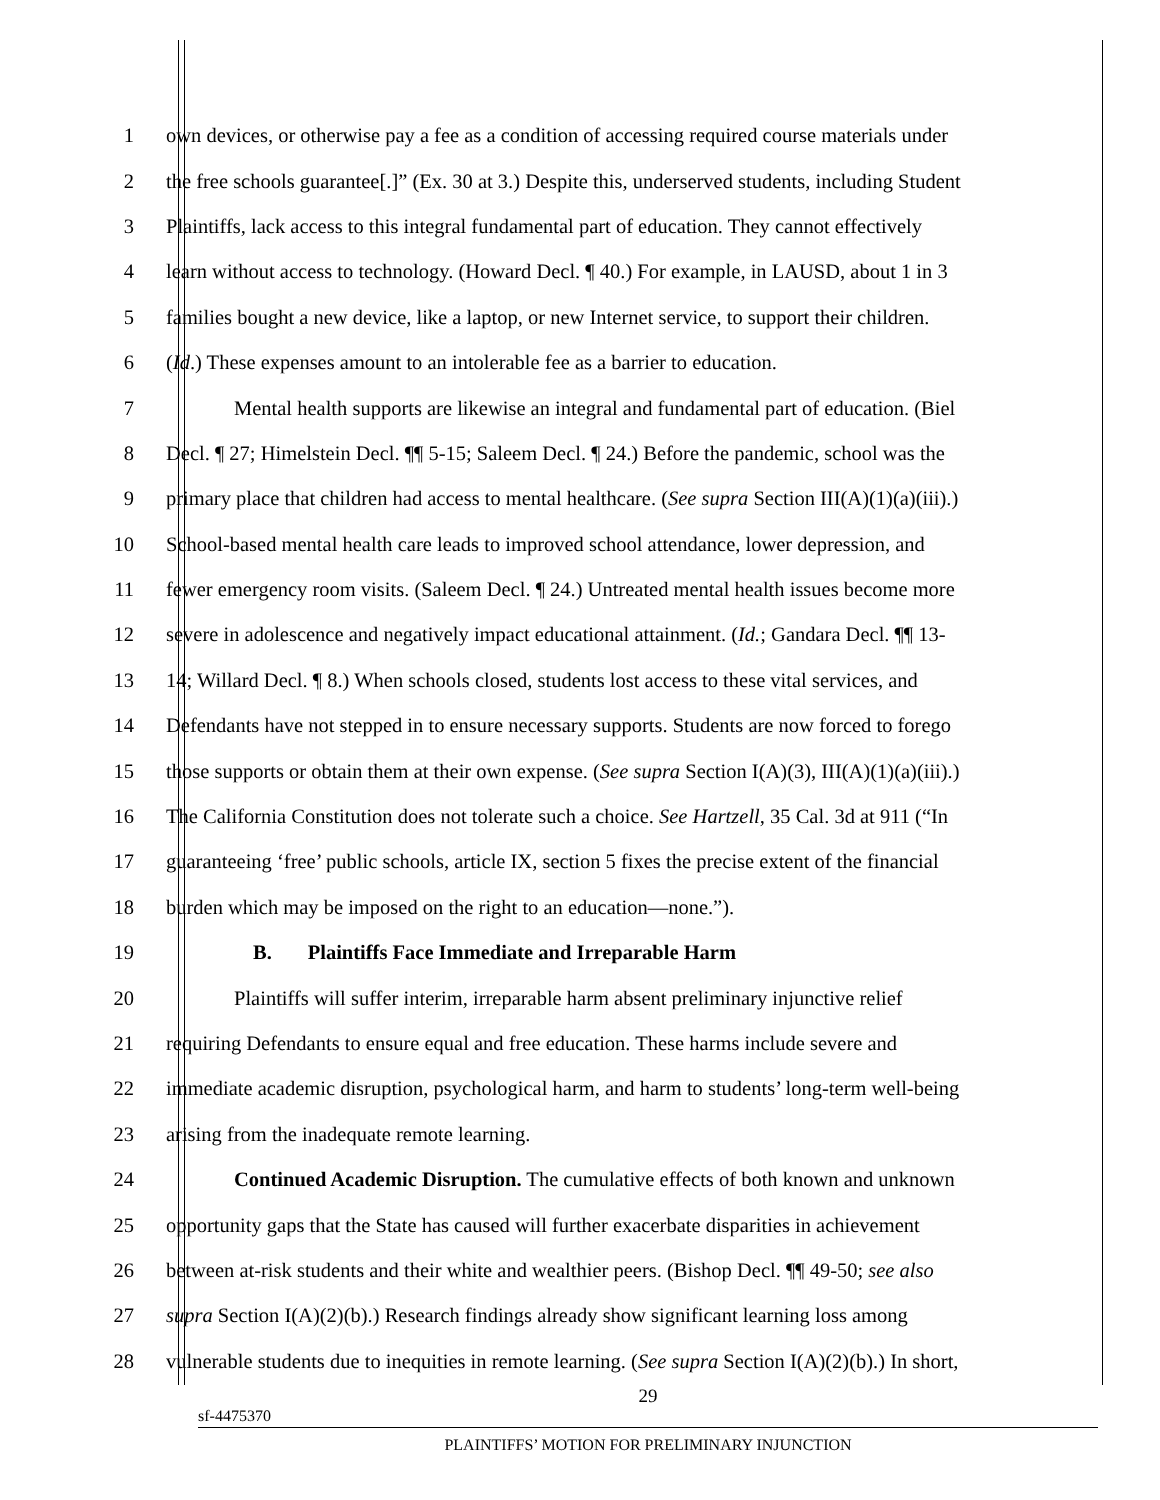1 own devices, or otherwise pay a fee as a condition of accessing required course materials under
2 the free schools guarantee[.]” (Ex. 30 at 3.) Despite this, underserved students, including Student
3 Plaintiffs, lack access to this integral fundamental part of education. They cannot effectively
4 learn without access to technology. (Howard Decl. ¶ 40.) For example, in LAUSD, about 1 in 3
5 families bought a new device, like a laptop, or new Internet service, to support their children.
6 (Id.) These expenses amount to an intolerable fee as a barrier to education.
7 Mental health supports are likewise an integral and fundamental part of education. (Biel
8 Decl. ¶ 27; Himelstein Decl. ¶¶ 5-15; Saleem Decl. ¶ 24.) Before the pandemic, school was the
9 primary place that children had access to mental healthcare. (See supra Section III(A)(1)(a)(iii).)
10 School-based mental health care leads to improved school attendance, lower depression, and
11 fewer emergency room visits. (Saleem Decl. ¶ 24.) Untreated mental health issues become more
12 severe in adolescence and negatively impact educational attainment. (Id.; Gandara Decl. ¶¶ 13-
13 14; Willard Decl. ¶ 8.) When schools closed, students lost access to these vital services, and
14 Defendants have not stepped in to ensure necessary supports. Students are now forced to forego
15 those supports or obtain them at their own expense. (See supra Section I(A)(3), III(A)(1)(a)(iii).)
16 The California Constitution does not tolerate such a choice. See Hartzell, 35 Cal. 3d at 911 (“In
17 guaranteeing ‘free’ public schools, article IX, section 5 fixes the precise extent of the financial
18 burden which may be imposed on the right to an education—none.”).
19 B. Plaintiffs Face Immediate and Irreparable Harm
20 Plaintiffs will suffer interim, irreparable harm absent preliminary injunctive relief
21 requiring Defendants to ensure equal and free education. These harms include severe and
22 immediate academic disruption, psychological harm, and harm to students’ long-term well-being
23 arising from the inadequate remote learning.
24 Continued Academic Disruption. The cumulative effects of both known and unknown
25 opportunity gaps that the State has caused will further exacerbate disparities in achievement
26 between at-risk students and their white and wealthier peers. (Bishop Decl. ¶¶ 49-50; see also
27 supra Section I(A)(2)(b).) Research findings already show significant learning loss among
28 vulnerable students due to inequities in remote learning. (See supra Section I(A)(2)(b).) In short,
29
sf-4475370
PLAINTIFFS’ MOTION FOR PRELIMINARY INJUNCTION